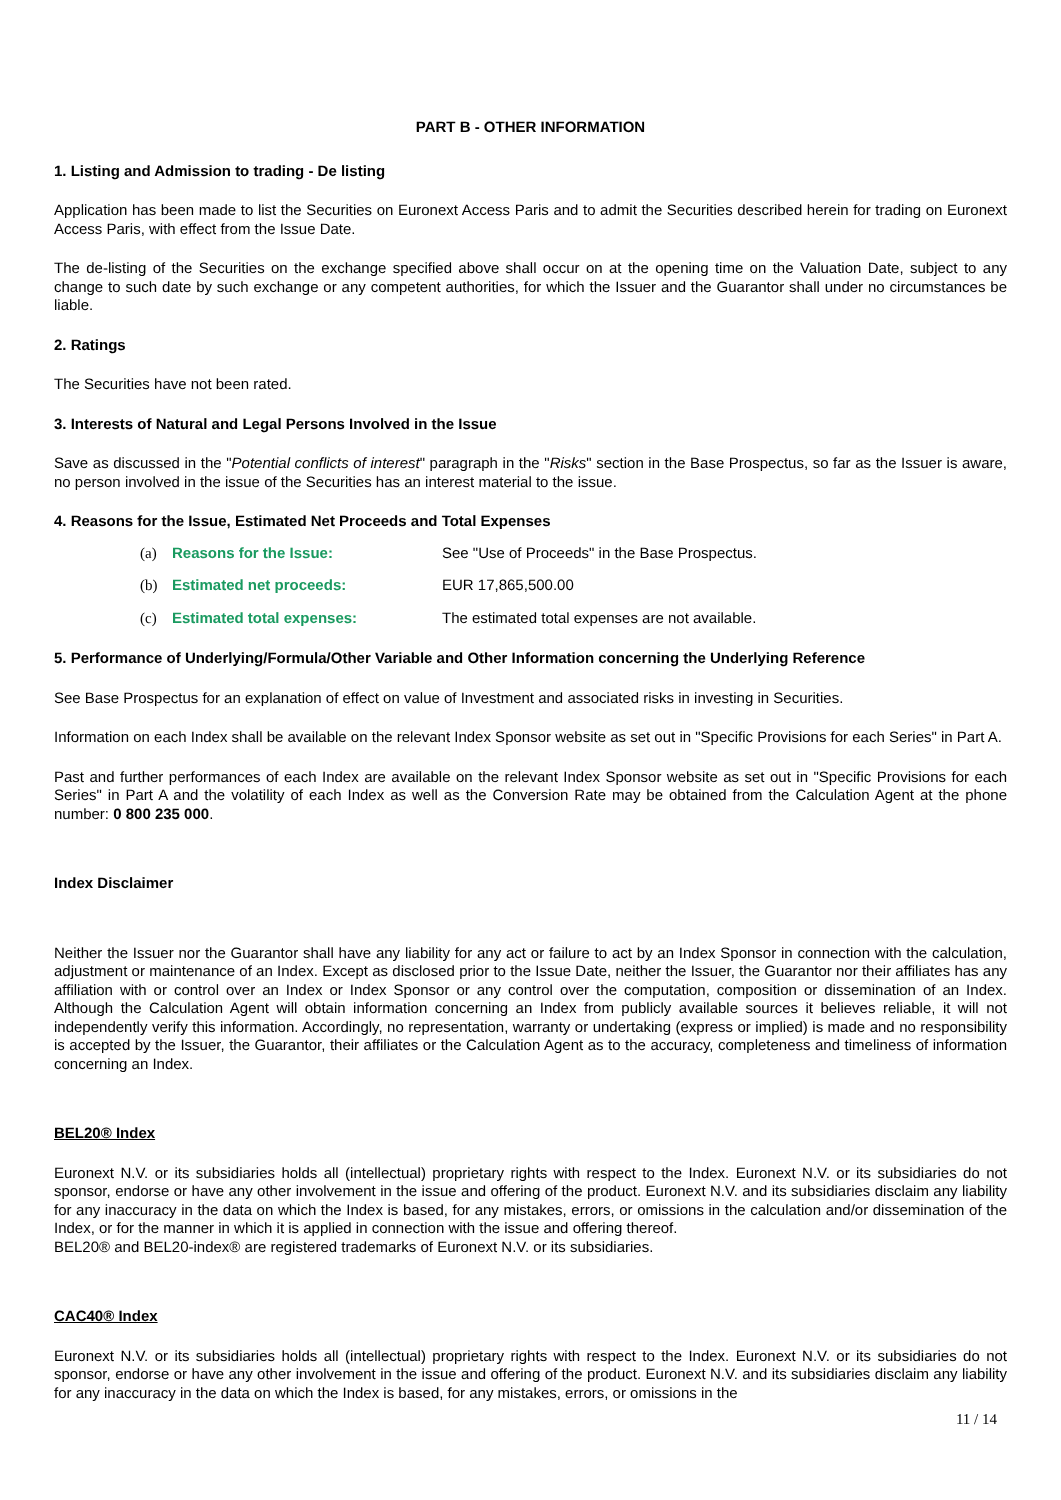PART B - OTHER INFORMATION
1. Listing and Admission to trading - De listing
Application has been made to list the Securities on Euronext Access Paris and to admit the Securities described herein for trading on Euronext Access Paris, with effect from the Issue Date.
The de-listing of the Securities on the exchange specified above shall occur on at the opening time on the Valuation Date, subject to any change to such date by such exchange or any competent authorities, for which the Issuer and the Guarantor shall under no circumstances be liable.
2. Ratings
The Securities have not been rated.
3. Interests of Natural and Legal Persons Involved in the Issue
Save as discussed in the "Potential conflicts of interest" paragraph in the "Risks" section in the Base Prospectus, so far as the Issuer is aware, no person involved in the issue of the Securities has an interest material to the issue.
4. Reasons for the Issue, Estimated Net Proceeds and Total Expenses
(a) Reasons for the Issue: See "Use of Proceeds" in the Base Prospectus.
(b) Estimated net proceeds: EUR 17,865,500.00
(c) Estimated total expenses: The estimated total expenses are not available.
5. Performance of Underlying/Formula/Other Variable and Other Information concerning the Underlying Reference
See Base Prospectus for an explanation of effect on value of Investment and associated risks in investing in Securities.
Information on each Index shall be available on the relevant Index Sponsor website as set out in "Specific Provisions for each Series" in Part A.
Past and further performances of each Index are available on the relevant Index Sponsor website as set out in "Specific Provisions for each Series" in Part A and the volatility of each Index as well as the Conversion Rate may be obtained from the Calculation Agent at the phone number: 0 800 235 000.
Index Disclaimer
Neither the Issuer nor the Guarantor shall have any liability for any act or failure to act by an Index Sponsor in connection with the calculation, adjustment or maintenance of an Index. Except as disclosed prior to the Issue Date, neither the Issuer, the Guarantor nor their affiliates has any affiliation with or control over an Index or Index Sponsor or any control over the computation, composition or dissemination of an Index. Although the Calculation Agent will obtain information concerning an Index from publicly available sources it believes reliable, it will not independently verify this information. Accordingly, no representation, warranty or undertaking (express or implied) is made and no responsibility is accepted by the Issuer, the Guarantor, their affiliates or the Calculation Agent as to the accuracy, completeness and timeliness of information concerning an Index.
BEL20® Index
Euronext N.V. or its subsidiaries holds all (intellectual) proprietary rights with respect to the Index. Euronext N.V. or its subsidiaries do not sponsor, endorse or have any other involvement in the issue and offering of the product. Euronext N.V. and its subsidiaries disclaim any liability for any inaccuracy in the data on which the Index is based, for any mistakes, errors, or omissions in the calculation and/or dissemination of the Index, or for the manner in which it is applied in connection with the issue and offering thereof.
BEL20® and BEL20-index® are registered trademarks of Euronext N.V. or its subsidiaries.
CAC40® Index
Euronext N.V. or its subsidiaries holds all (intellectual) proprietary rights with respect to the Index. Euronext N.V. or its subsidiaries do not sponsor, endorse or have any other involvement in the issue and offering of the product. Euronext N.V. and its subsidiaries disclaim any liability for any inaccuracy in the data on which the Index is based, for any mistakes, errors, or omissions in the
11 / 14